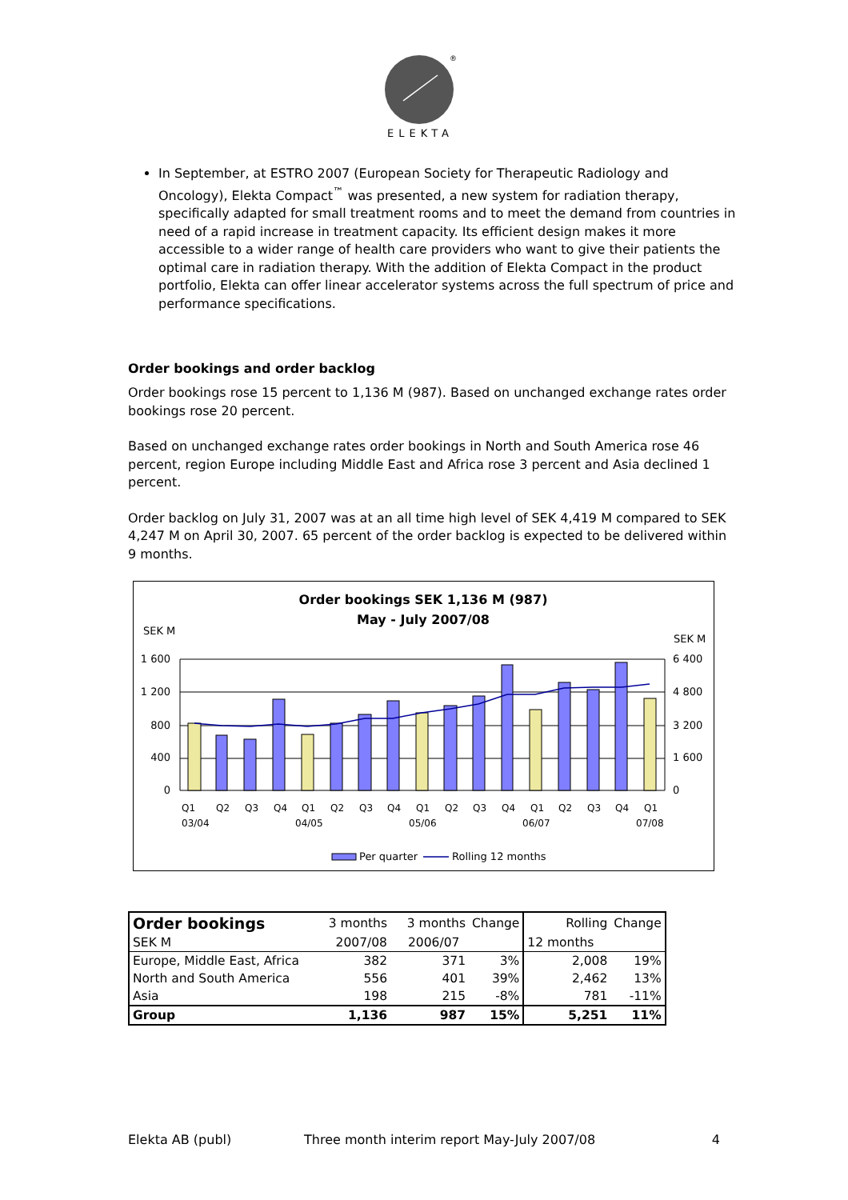®
ELEKTA
In September, at ESTRO 2007 (European Society for Therapeutic Radiology and Oncology), Elekta Compact<sup>™</sup> was presented, a new system for radiation therapy, specifically adapted for small treatment rooms and to meet the demand from countries in need of a rapid increase in treatment capacity. Its efficient design makes it more accessible to a wider range of health care providers who want to give their patients the optimal care in radiation therapy. With the addition of Elekta Compact in the product portfolio, Elekta can offer linear accelerator systems across the full spectrum of price and performance specifications.
Order bookings and order backlog
Order bookings rose 15 percent to 1,136 M (987). Based on unchanged exchange rates order bookings rose 20 percent.
Based on unchanged exchange rates order bookings in North and South America rose 46 percent, region Europe including Middle East and Africa rose 3 percent and Asia declined 1 percent.
Order backlog on July 31, 2007 was at an all time high level of SEK 4,419 M compared to SEK 4,247 M on April 30, 2007. 65 percent of the order backlog is expected to be delivered within 9 months.
Order bookings SEK 1,136 M (987)
May - July 2007/08
SEK M
SEK M
1 600
1 200
800
400
0
6 400
4 800
3 200
1 600
0
Q1
Q2
Q3
Q4
Q1
Q2
Q3
Q4
Q1
Q2
Q3
Q4
Q1
Q2
Q3
Q4
Q1
03/04
04/05
05/06
06/07
07/08
Per quarter
Rolling 12 months
| Order bookings | 3 months | 3 months | Change | Rolling | Change |
| SEK M | 2007/08 | 2006/07 | | 12 months | |
| Europe, Middle East, Africa | 382 | 371 | 3% | 2,008 | 19% |
| North and South America | 556 | 401 | 39% | 2,462 | 13% |
| Asia | 198 | 215 | -8% | 781 | -11% |
| Group | 1,136 | 987 | 15% | 5,251 | 11% |
Elekta AB (publ) Three month interim report May-July 2007/08 4